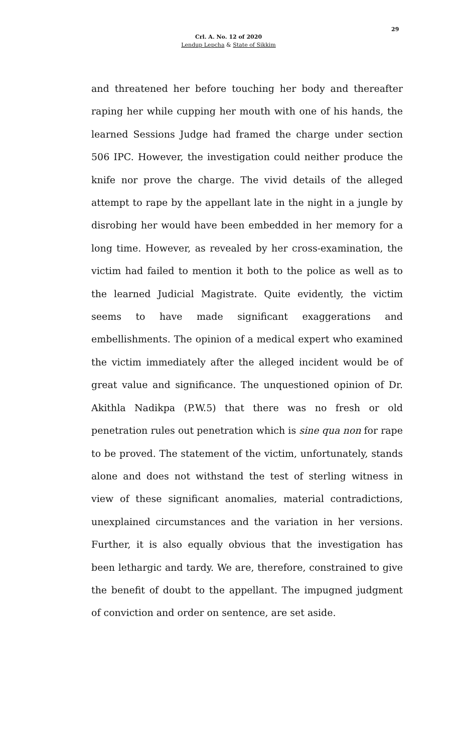29
Crl. A. No. 12 of 2020
Lendup Lepcha & State of Sikkim
and threatened her before touching her body and thereafter raping her while cupping her mouth with one of his hands, the learned Sessions Judge had framed the charge under section 506 IPC. However, the investigation could neither produce the knife nor prove the charge. The vivid details of the alleged attempt to rape by the appellant late in the night in a jungle by disrobing her would have been embedded in her memory for a long time. However, as revealed by her cross-examination, the victim had failed to mention it both to the police as well as to the learned Judicial Magistrate. Quite evidently, the victim seems to have made significant exaggerations and embellishments. The opinion of a medical expert who examined the victim immediately after the alleged incident would be of great value and significance. The unquestioned opinion of Dr. Akithla Nadikpa (P.W.5) that there was no fresh or old penetration rules out penetration which is sine qua non for rape to be proved. The statement of the victim, unfortunately, stands alone and does not withstand the test of sterling witness in view of these significant anomalies, material contradictions, unexplained circumstances and the variation in her versions. Further, it is also equally obvious that the investigation has been lethargic and tardy. We are, therefore, constrained to give the benefit of doubt to the appellant. The impugned judgment of conviction and order on sentence, are set aside.